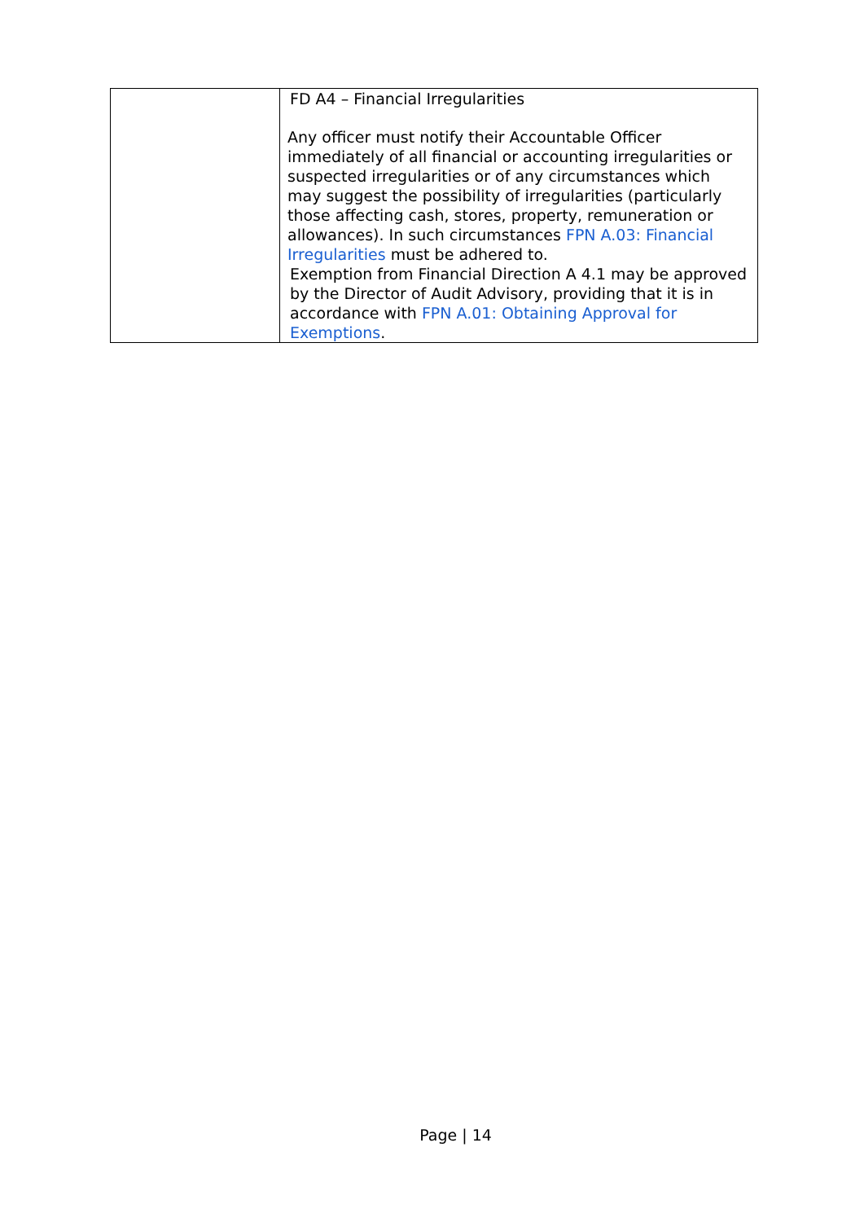| | FD A4 – Financial Irregularities Any officer must notify their Accountable Officer immediately of all financial or accounting irregularities or suspected irregularities or of any circumstances which may suggest the possibility of irregularities (particularly those affecting cash, stores, property, remuneration or allowances). In such circumstances FPN A.03: Financial Irregularities must be adhered to. Exemption from Financial Direction A 4.1 may be approved by the Director of Audit Advisory, providing that it is in accordance with FPN A.01: Obtaining Approval for Exemptions . |
Page | 14